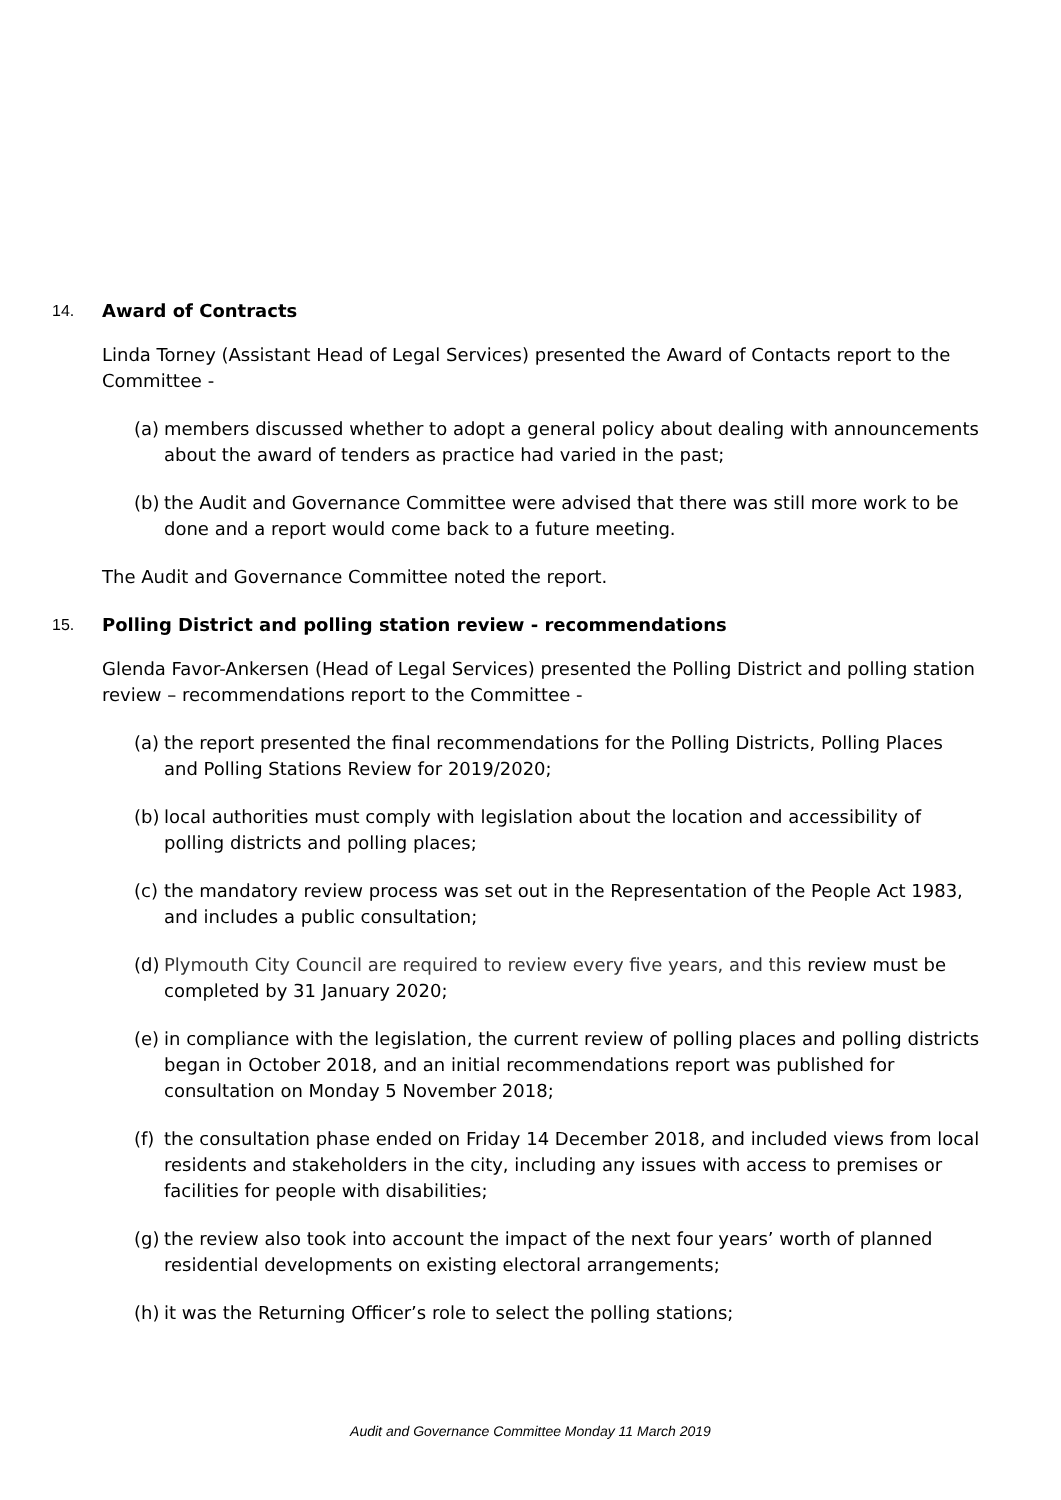14. Award of Contracts
Linda Torney (Assistant Head of Legal Services) presented the Award of Contacts report to the Committee -
(a) members discussed whether to adopt a general policy about dealing with announcements about the award of tenders as practice had varied in the past;
(b) the Audit and Governance Committee were advised that there was still more work to be done and a report would come back to a future meeting.
The Audit and Governance Committee noted the report.
15. Polling District and polling station review - recommendations
Glenda Favor-Ankersen (Head of Legal Services) presented the Polling District and polling station review – recommendations report to the Committee -
(a) the report presented the final recommendations for the Polling Districts, Polling Places and Polling Stations Review for 2019/2020;
(b) local authorities must comply with legislation about the location and accessibility of polling districts and polling places;
(c) the mandatory review process was set out in the Representation of the People Act 1983, and includes a public consultation;
(d) Plymouth City Council are required to review every five years, and this review must be completed by 31 January 2020;
(e) in compliance with the legislation, the current review of polling places and polling districts began in October 2018, and an initial recommendations report was published for consultation on Monday 5 November 2018;
(f) the consultation phase ended on Friday 14 December 2018, and included views from local residents and stakeholders in the city, including any issues with access to premises or facilities for people with disabilities;
(g) the review also took into account the impact of the next four years’ worth of planned residential developments on existing electoral arrangements;
(h) it was the Returning Officer’s role to select the polling stations;
Audit and Governance Committee Monday 11 March 2019